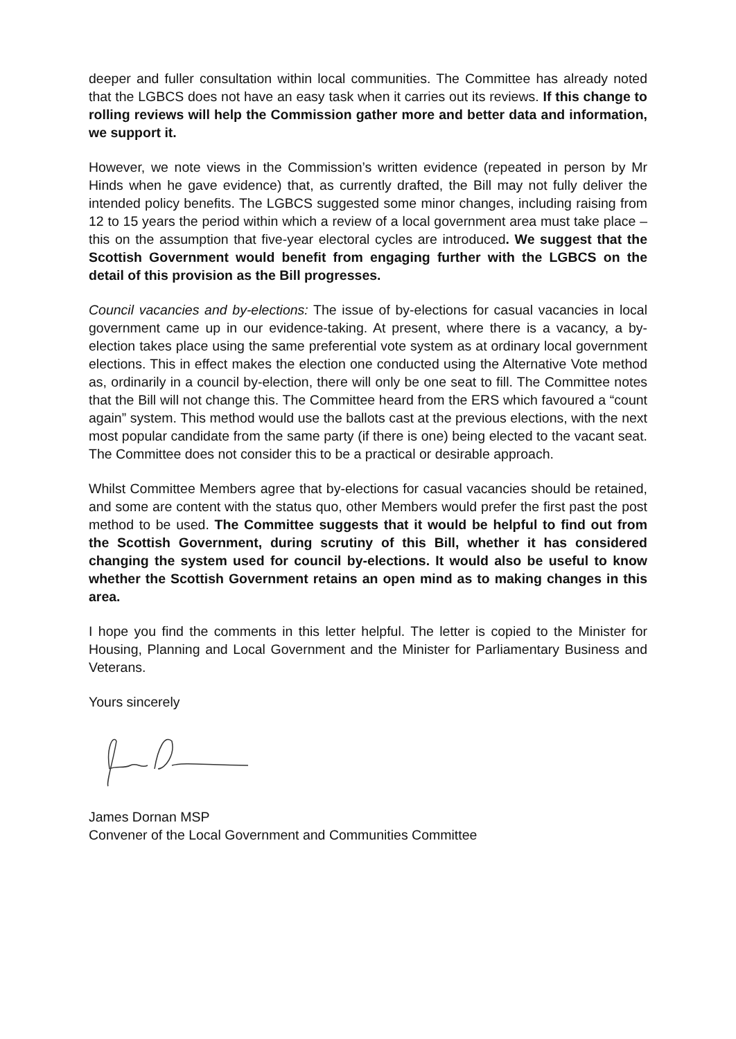deeper and fuller consultation within local communities. The Committee has already noted that the LGBCS does not have an easy task when it carries out its reviews. If this change to rolling reviews will help the Commission gather more and better data and information, we support it.
However, we note views in the Commission’s written evidence (repeated in person by Mr Hinds when he gave evidence) that, as currently drafted, the Bill may not fully deliver the intended policy benefits. The LGBCS suggested some minor changes, including raising from 12 to 15 years the period within which a review of a local government area must take place – this on the assumption that five-year electoral cycles are introduced. We suggest that the Scottish Government would benefit from engaging further with the LGBCS on the detail of this provision as the Bill progresses.
Council vacancies and by-elections: The issue of by-elections for casual vacancies in local government came up in our evidence-taking. At present, where there is a vacancy, a by-election takes place using the same preferential vote system as at ordinary local government elections. This in effect makes the election one conducted using the Alternative Vote method as, ordinarily in a council by-election, there will only be one seat to fill. The Committee notes that the Bill will not change this. The Committee heard from the ERS which favoured a “count again” system. This method would use the ballots cast at the previous elections, with the next most popular candidate from the same party (if there is one) being elected to the vacant seat. The Committee does not consider this to be a practical or desirable approach.
Whilst Committee Members agree that by-elections for casual vacancies should be retained, and some are content with the status quo, other Members would prefer the first past the post method to be used. The Committee suggests that it would be helpful to find out from the Scottish Government, during scrutiny of this Bill, whether it has considered changing the system used for council by-elections. It would also be useful to know whether the Scottish Government retains an open mind as to making changes in this area.
I hope you find the comments in this letter helpful. The letter is copied to the Minister for Housing, Planning and Local Government and the Minister for Parliamentary Business and Veterans.
Yours sincerely
James Dornan MSP
Convener of the Local Government and Communities Committee